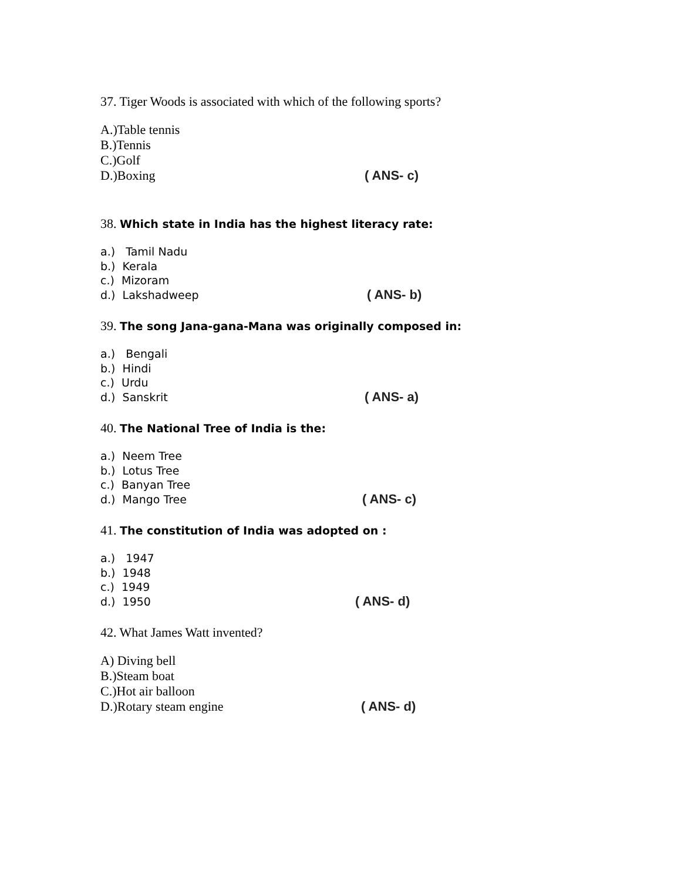37. Tiger Woods is associated with which of the following sports?
A.)Table tennis
B.)Tennis
C.)Golf
D.)Boxing ( ANS- c)
38. Which state in India has the highest literacy rate:
a.) Tamil Nadu
b.) Kerala
c.) Mizoram
d.) Lakshadweep ( ANS- b)
39. The song Jana-gana-Mana was originally composed in:
a.) Bengali
b.) Hindi
c.) Urdu
d.) Sanskrit ( ANS- a)
40. The National Tree of India is the:
a.) Neem Tree
b.) Lotus Tree
c.) Banyan Tree
d.) Mango Tree ( ANS- c)
41. The constitution of India was adopted on :
a.) 1947
b.) 1948
c.) 1949
d.) 1950 ( ANS- d)
42. What James Watt invented?
A) Diving bell
B.)Steam boat
C.)Hot air balloon
D.)Rotary steam engine ( ANS- d)